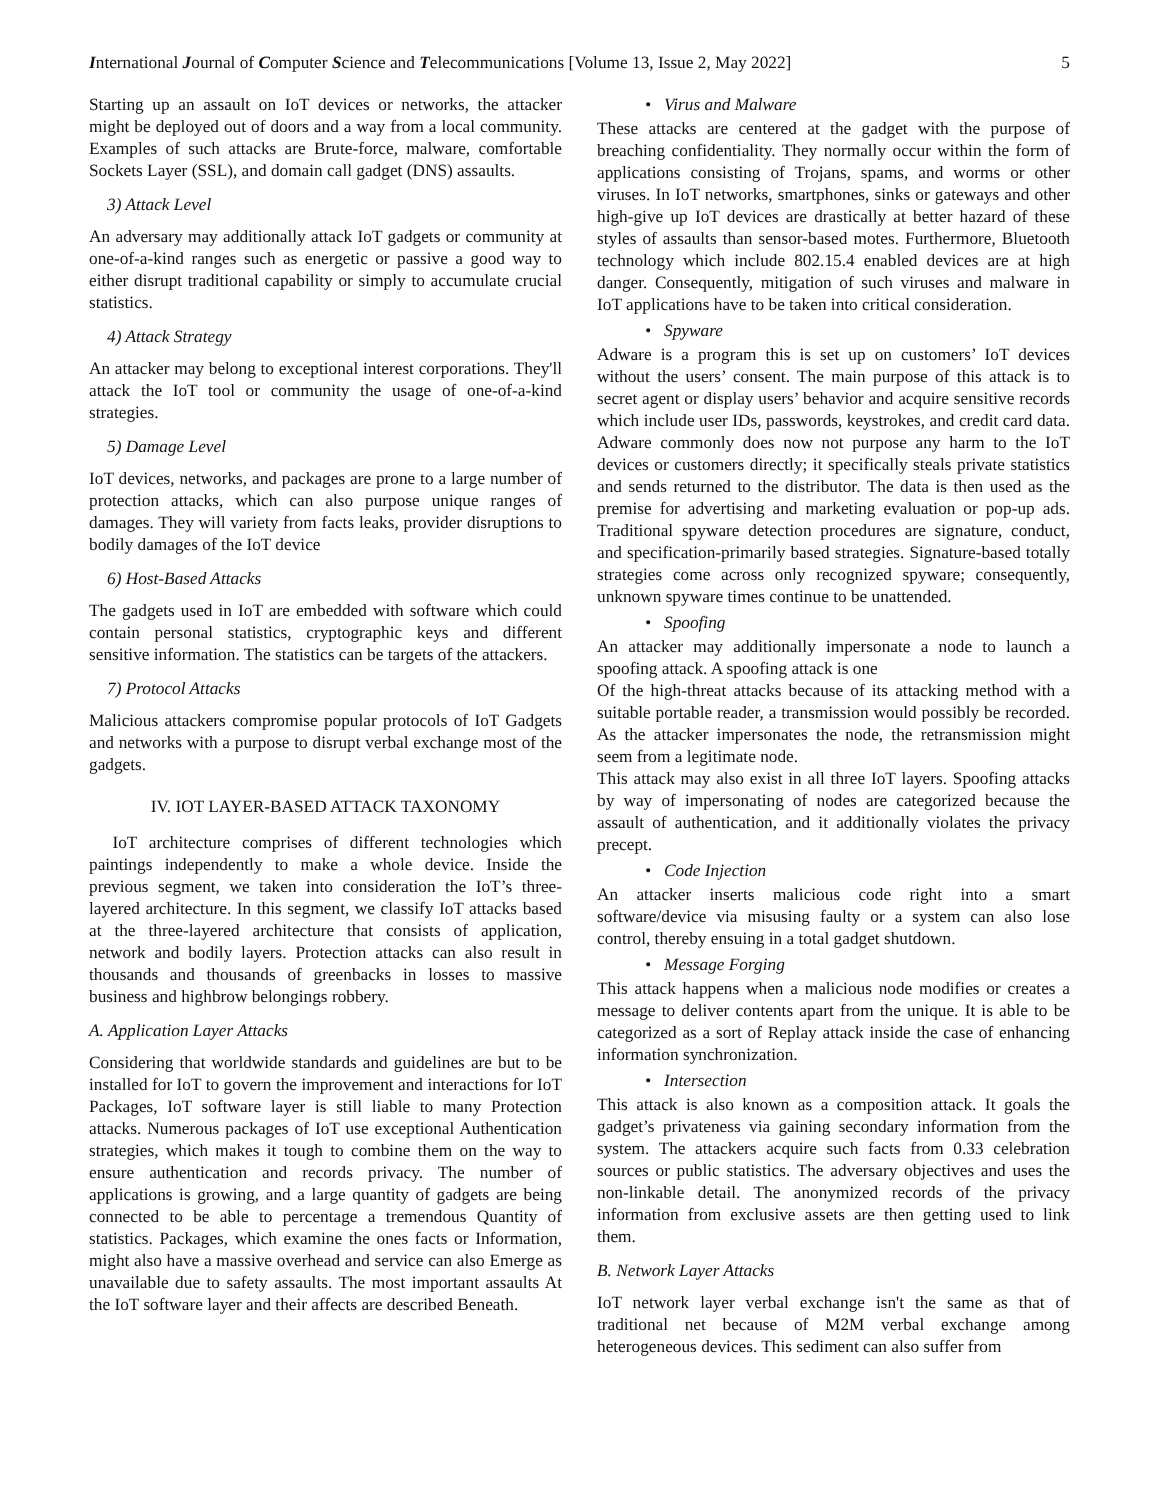International Journal of Computer Science and Telecommunications [Volume 13, Issue 2, May 2022] 5
Starting up an assault on IoT devices or networks, the attacker might be deployed out of doors and a way from a local community. Examples of such attacks are Brute-force, malware, comfortable Sockets Layer (SSL), and domain call gadget (DNS) assaults.
3) Attack Level
An adversary may additionally attack IoT gadgets or community at one-of-a-kind ranges such as energetic or passive a good way to either disrupt traditional capability or simply to accumulate crucial statistics.
4) Attack Strategy
An attacker may belong to exceptional interest corporations. They'll attack the IoT tool or community the usage of one-of-a-kind strategies.
5) Damage Level
IoT devices, networks, and packages are prone to a large number of protection attacks, which can also purpose unique ranges of damages. They will variety from facts leaks, provider disruptions to bodily damages of the IoT device
6) Host-Based Attacks
The gadgets used in IoT are embedded with software which could contain personal statistics, cryptographic keys and different sensitive information. The statistics can be targets of the attackers.
7) Protocol Attacks
Malicious attackers compromise popular protocols of IoT Gadgets and networks with a purpose to disrupt verbal exchange most of the gadgets.
IV. IOT LAYER-BASED ATTACK TAXONOMY
IoT architecture comprises of different technologies which paintings independently to make a whole device. Inside the previous segment, we taken into consideration the IoT’s three-layered architecture. In this segment, we classify IoT attacks based at the three-layered architecture that consists of application, network and bodily layers. Protection attacks can also result in thousands and thousands of greenbacks in losses to massive business and highbrow belongings robbery.
A. Application Layer Attacks
Considering that worldwide standards and guidelines are but to be installed for IoT to govern the improvement and interactions for IoT Packages, IoT software layer is still liable to many Protection attacks. Numerous packages of IoT use exceptional Authentication strategies, which makes it tough to combine them on the way to ensure authentication and records privacy. The number of applications is growing, and a large quantity of gadgets are being connected to be able to percentage a tremendous Quantity of statistics. Packages, which examine the ones facts or Information, might also have a massive overhead and service can also Emerge as unavailable due to safety assaults. The most important assaults At the IoT software layer and their affects are described Beneath.
• Virus and Malware
These attacks are centered at the gadget with the purpose of breaching confidentiality. They normally occur within the form of applications consisting of Trojans, spams, and worms or other viruses. In IoT networks, smartphones, sinks or gateways and other high-give up IoT devices are drastically at better hazard of these styles of assaults than sensor-based motes. Furthermore, Bluetooth technology which include 802.15.4 enabled devices are at high danger. Consequently, mitigation of such viruses and malware in IoT applications have to be taken into critical consideration.
• Spyware
Adware is a program this is set up on customers’ IoT devices without the users’ consent. The main purpose of this attack is to secret agent or display users’ behavior and acquire sensitive records which include user IDs, passwords, keystrokes, and credit card data. Adware commonly does now not purpose any harm to the IoT devices or customers directly; it specifically steals private statistics and sends returned to the distributor. The data is then used as the premise for advertising and marketing evaluation or pop-up ads. Traditional spyware detection procedures are signature, conduct, and specification-primarily based strategies. Signature-based totally strategies come across only recognized spyware; consequently, unknown spyware times continue to be unattended.
• Spoofing
An attacker may additionally impersonate a node to launch a spoofing attack. A spoofing attack is one
Of the high-threat attacks because of its attacking method with a suitable portable reader, a transmission would possibly be recorded. As the attacker impersonates the node, the retransmission might seem from a legitimate node.
This attack may also exist in all three IoT layers. Spoofing attacks by way of impersonating of nodes are categorized because the assault of authentication, and it additionally violates the privacy precept.
• Code Injection
An attacker inserts malicious code right into a smart software/device via misusing faulty or a system can also lose control, thereby ensuing in a total gadget shutdown.
• Message Forging
This attack happens when a malicious node modifies or creates a message to deliver contents apart from the unique. It is able to be categorized as a sort of Replay attack inside the case of enhancing information synchronization.
• Intersection
This attack is also known as a composition attack. It goals the gadget’s privateness via gaining secondary information from the system. The attackers acquire such facts from 0.33 celebration sources or public statistics. The adversary objectives and uses the non-linkable detail. The anonymized records of the privacy information from exclusive assets are then getting used to link them.
B. Network Layer Attacks
IoT network layer verbal exchange isn't the same as that of traditional net because of M2M verbal exchange among heterogeneous devices. This sediment can also suffer from